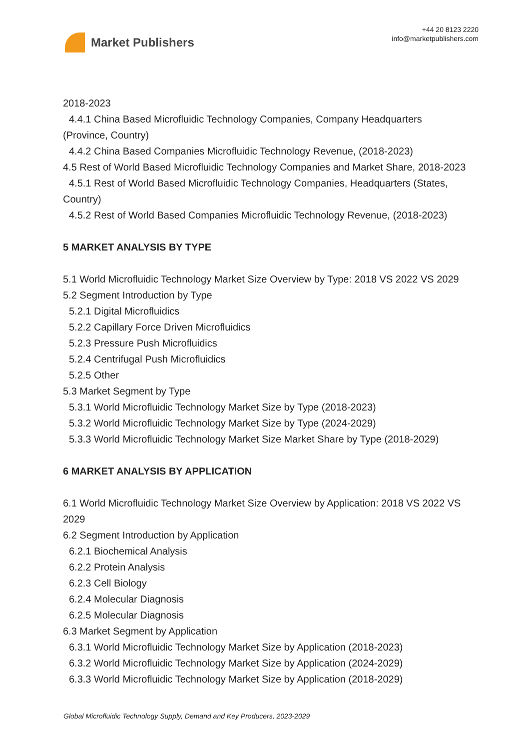Market Publishers
+44 20 8123 2220
info@marketpublishers.com
2018-2023
4.4.1 China Based Microfluidic Technology Companies, Company Headquarters
(Province, Country)
4.4.2 China Based Companies Microfluidic Technology Revenue, (2018-2023)
4.5 Rest of World Based Microfluidic Technology Companies and Market Share, 2018-2023
4.5.1 Rest of World Based Microfluidic Technology Companies, Headquarters (States,
Country)
4.5.2 Rest of World Based Companies Microfluidic Technology Revenue, (2018-2023)
5 MARKET ANALYSIS BY TYPE
5.1 World Microfluidic Technology Market Size Overview by Type: 2018 VS 2022 VS 2029
5.2 Segment Introduction by Type
5.2.1 Digital Microfluidics
5.2.2 Capillary Force Driven Microfluidics
5.2.3 Pressure Push Microfluidics
5.2.4 Centrifugal Push Microfluidics
5.2.5 Other
5.3 Market Segment by Type
5.3.1 World Microfluidic Technology Market Size by Type (2018-2023)
5.3.2 World Microfluidic Technology Market Size by Type (2024-2029)
5.3.3 World Microfluidic Technology Market Size Market Share by Type (2018-2029)
6 MARKET ANALYSIS BY APPLICATION
6.1 World Microfluidic Technology Market Size Overview by Application: 2018 VS 2022 VS 2029
6.2 Segment Introduction by Application
6.2.1 Biochemical Analysis
6.2.2 Protein Analysis
6.2.3 Cell Biology
6.2.4 Molecular Diagnosis
6.2.5 Molecular Diagnosis
6.3 Market Segment by Application
6.3.1 World Microfluidic Technology Market Size by Application (2018-2023)
6.3.2 World Microfluidic Technology Market Size by Application (2024-2029)
6.3.3 World Microfluidic Technology Market Size by Application (2018-2029)
Global Microfluidic Technology Supply, Demand and Key Producers, 2023-2029